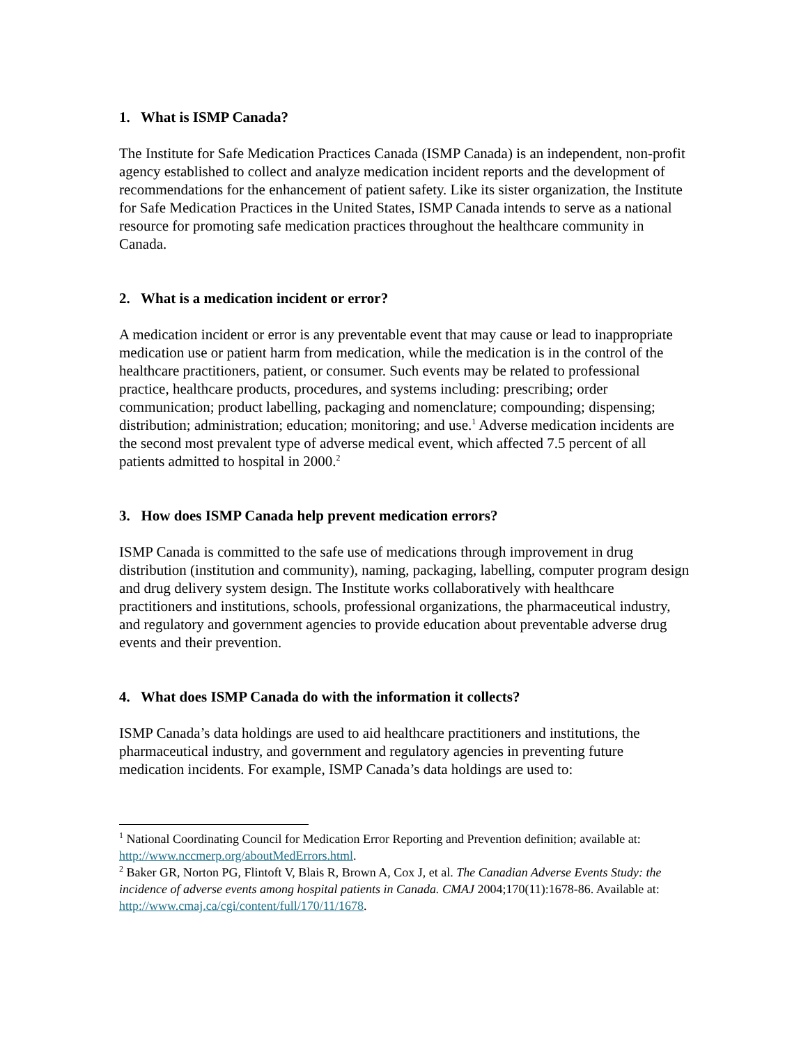1. What is ISMP Canada?
The Institute for Safe Medication Practices Canada (ISMP Canada) is an independent, non-profit agency established to collect and analyze medication incident reports and the development of recommendations for the enhancement of patient safety. Like its sister organization, the Institute for Safe Medication Practices in the United States, ISMP Canada intends to serve as a national resource for promoting safe medication practices throughout the healthcare community in Canada.
2. What is a medication incident or error?
A medication incident or error is any preventable event that may cause or lead to inappropriate medication use or patient harm from medication, while the medication is in the control of the healthcare practitioners, patient, or consumer. Such events may be related to professional practice, healthcare products, procedures, and systems including: prescribing; order communication; product labelling, packaging and nomenclature; compounding; dispensing; distribution; administration; education; monitoring; and use.<sup>1</sup> Adverse medication incidents are the second most prevalent type of adverse medical event, which affected 7.5 percent of all patients admitted to hospital in 2000.<sup>2</sup>
3. How does ISMP Canada help prevent medication errors?
ISMP Canada is committed to the safe use of medications through improvement in drug distribution (institution and community), naming, packaging, labelling, computer program design and drug delivery system design. The Institute works collaboratively with healthcare practitioners and institutions, schools, professional organizations, the pharmaceutical industry, and regulatory and government agencies to provide education about preventable adverse drug events and their prevention.
4. What does ISMP Canada do with the information it collects?
ISMP Canada’s data holdings are used to aid healthcare practitioners and institutions, the pharmaceutical industry, and government and regulatory agencies in preventing future medication incidents. For example, ISMP Canada’s data holdings are used to:
<sup>1</sup> National Coordinating Council for Medication Error Reporting and Prevention definition; available at: http://www.nccmerp.org/aboutMedErrors.html.
<sup>2</sup> Baker GR, Norton PG, Flintoft V, Blais R, Brown A, Cox J, et al. The Canadian Adverse Events Study: the incidence of adverse events among hospital patients in Canada. CMAJ 2004;170(11):1678-86. Available at: http://www.cmaj.ca/cgi/content/full/170/11/1678.